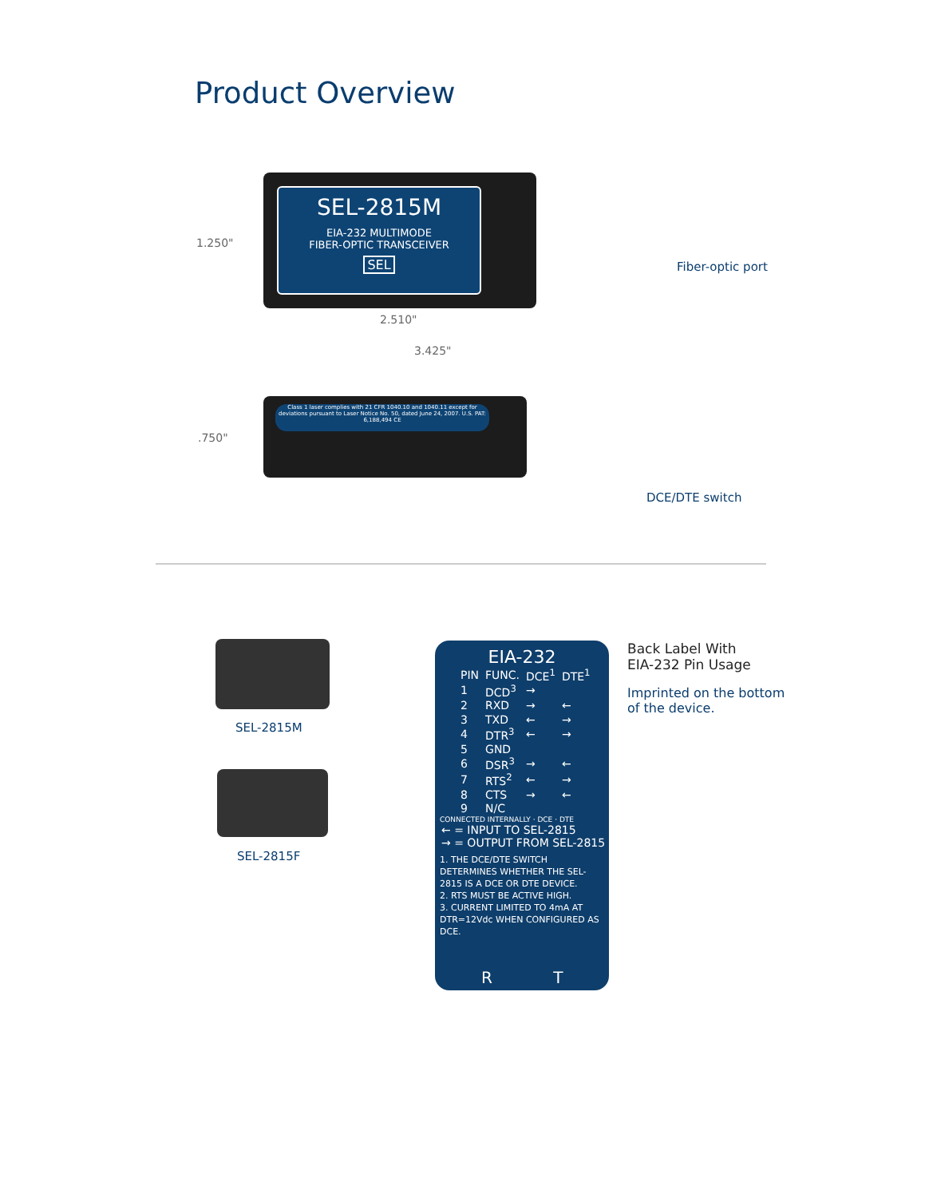Product Overview
SEL-2815M
EIA-232 MULTIMODE
FIBER-OPTIC TRANSCEIVER
SEL
1.250"
2.510"
3.425"
Fiber-optic port
Class 1 laser complies with 21 CFR 1040.10 and 1040.11 except for deviations pursuant to Laser Notice No. 50, dated June 24, 2007. U.S. PAT: 6,188,494 CE
.750"
DCE/DTE switch
SEL-2815M
SEL-2815F
EIA-232
| PIN | FUNC. | DCE<sup>1</sup> | DTE<sup>1</sup> |
| 1 | DCD<sup>3</sup> | → | |
| 2 | RXD | → | ← |
| 3 | TXD | ← | → |
| 4 | DTR<sup>3</sup> | ← | → |
| 5 | GND | | |
| 6 | DSR<sup>3</sup> | → | ← |
| 7 | RTS<sup>2</sup> | ← | → |
| 8 | CTS | → | ← |
| 9 | N/C | | |
CONNECTED INTERNALLY · DCE · DTE
← = INPUT TO SEL-2815
→ = OUTPUT FROM SEL-2815
1. THE DCE/DTE SWITCH DETERMINES WHETHER THE SEL-2815 IS A DCE OR DTE DEVICE.
2. RTS MUST BE ACTIVE HIGH.
3. CURRENT LIMITED TO 4mA AT DTR=12Vdc WHEN CONFIGURED AS DCE.
R T
Back Label With
EIA-232 Pin Usage
Imprinted on the bottom
of the device.